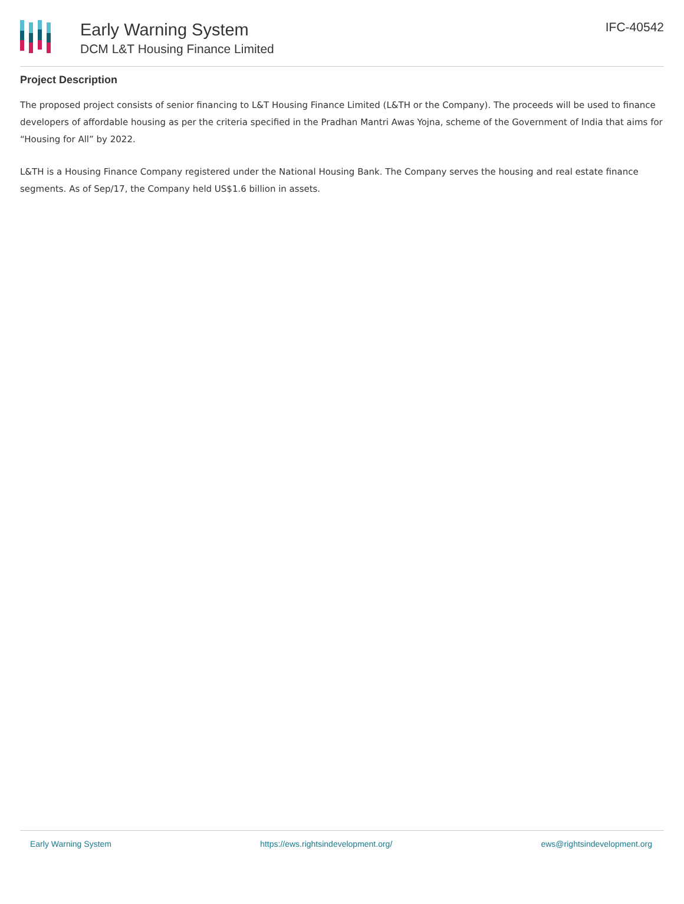Early Warning System
DCM L&T Housing Finance Limited
IFC-40542
Project Description
The proposed project consists of senior financing to L&T Housing Finance Limited (L&TH or the Company). The proceeds will be used to finance developers of affordable housing as per the criteria specified in the Pradhan Mantri Awas Yojna, scheme of the Government of India that aims for “Housing for All” by 2022.
L&TH is a Housing Finance Company registered under the National Housing Bank. The Company serves the housing and real estate finance segments. As of Sep/17, the Company held US$1.6 billion in assets.
Early Warning System https://ews.rightsindevelopment.org/ ews@rightsindevelopment.org